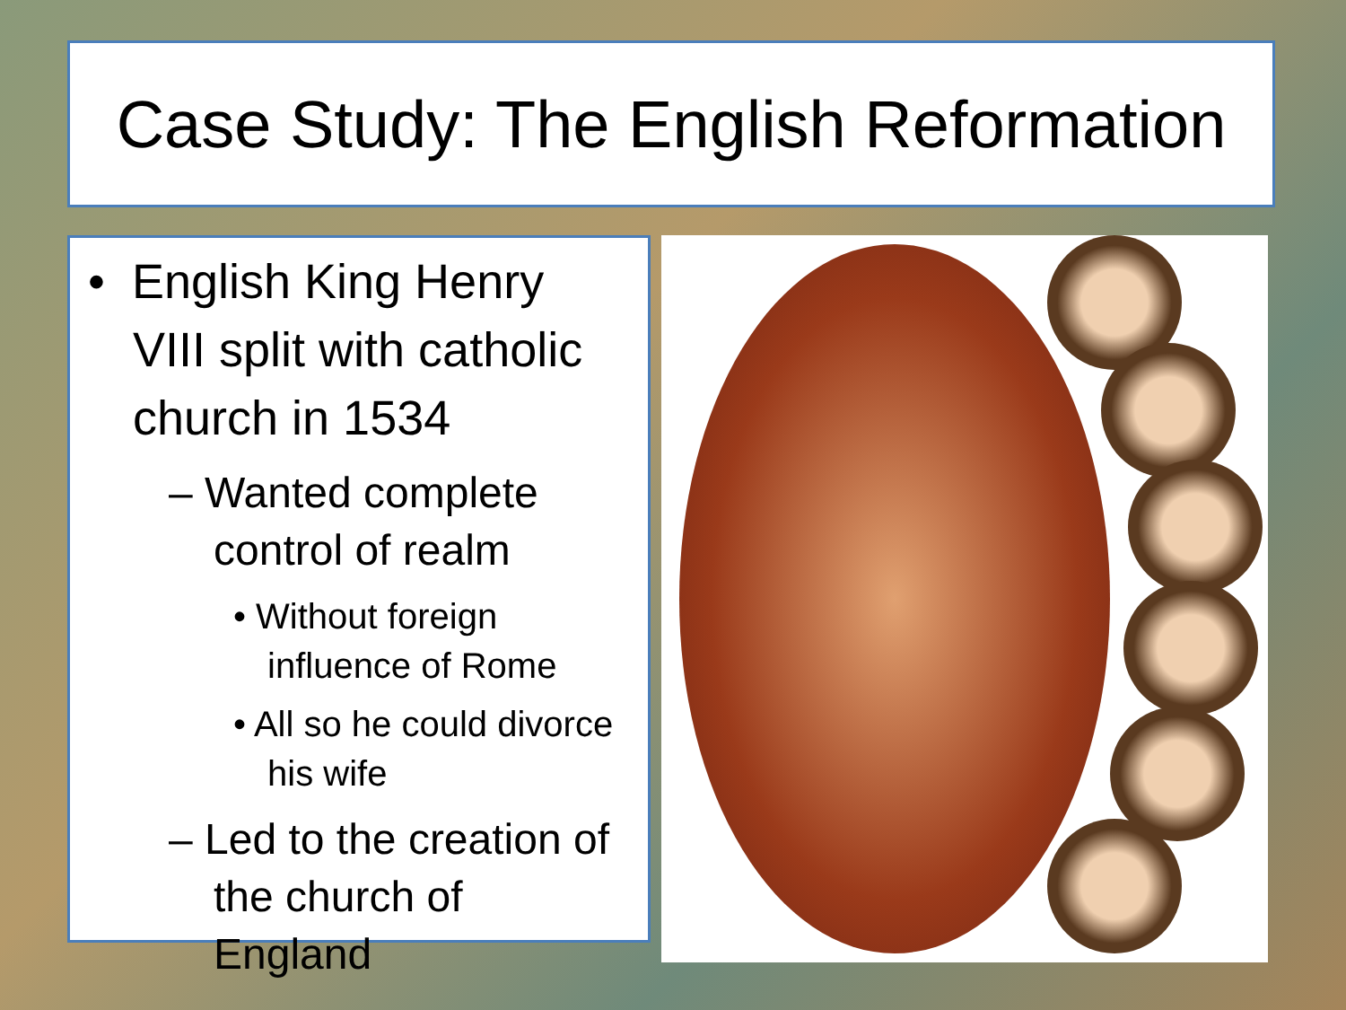Case Study: The English Reformation
• English King Henry VIII split with catholic church in 1534
– Wanted complete control of realm
• Without foreign influence of Rome
• All so he could divorce his wife
– Led to the creation of the church of England